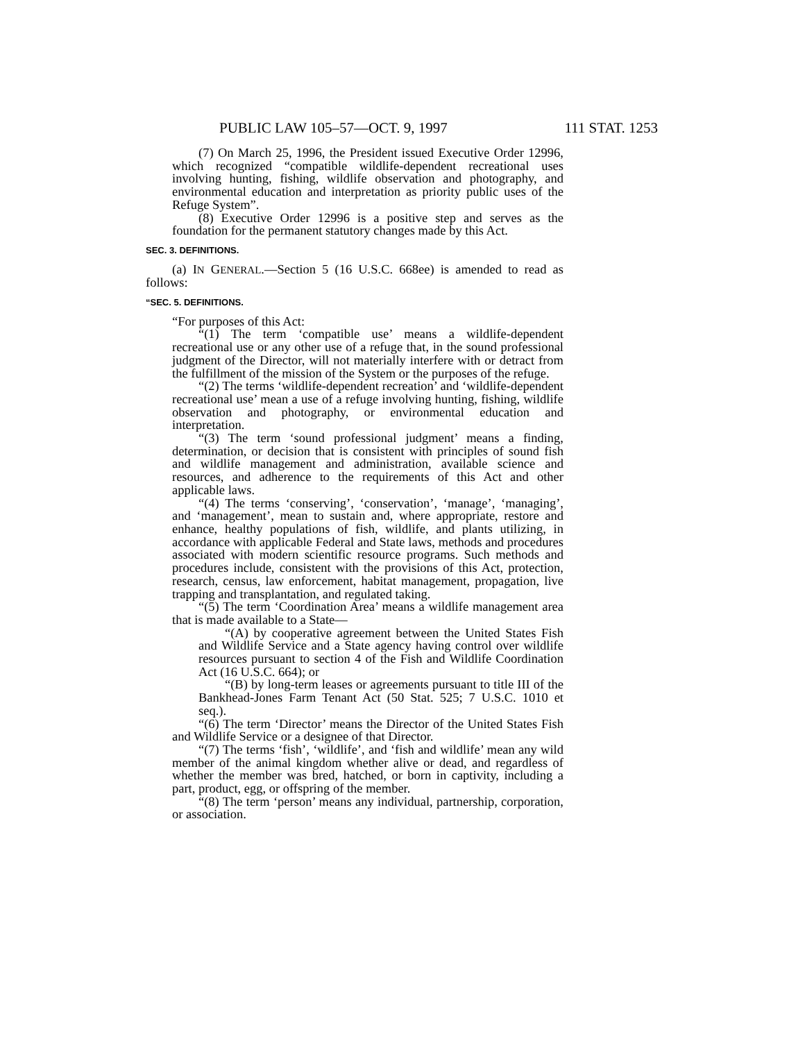PUBLIC LAW 105–57—OCT. 9, 1997 111 STAT. 1253
(7) On March 25, 1996, the President issued Executive Order 12996, which recognized “compatible wildlife-dependent recreational uses involving hunting, fishing, wildlife observation and photography, and environmental education and interpretation as priority public uses of the Refuge System”.
(8) Executive Order 12996 is a positive step and serves as the foundation for the permanent statutory changes made by this Act.
SEC. 3. DEFINITIONS.
(a) IN GENERAL.—Section 5 (16 U.S.C. 668ee) is amended to read as follows:
“SEC. 5. DEFINITIONS.
“For purposes of this Act:
“(1) The term ‘compatible use’ means a wildlife-dependent recreational use or any other use of a refuge that, in the sound professional judgment of the Director, will not materially interfere with or detract from the fulfillment of the mission of the System or the purposes of the refuge.
“(2) The terms ‘wildlife-dependent recreation’ and ‘wildlife-dependent recreational use’ mean a use of a refuge involving hunting, fishing, wildlife observation and photography, or environmental education and interpretation.
“(3) The term ‘sound professional judgment’ means a finding, determination, or decision that is consistent with principles of sound fish and wildlife management and administration, available science and resources, and adherence to the requirements of this Act and other applicable laws.
“(4) The terms ‘conserving’, ‘conservation’, ‘manage’, ‘managing’, and ‘management’, mean to sustain and, where appropriate, restore and enhance, healthy populations of fish, wildlife, and plants utilizing, in accordance with applicable Federal and State laws, methods and procedures associated with modern scientific resource programs. Such methods and procedures include, consistent with the provisions of this Act, protection, research, census, law enforcement, habitat management, propagation, live trapping and transplantation, and regulated taking.
“(5) The term ‘Coordination Area’ means a wildlife management area that is made available to a State—
“(A) by cooperative agreement between the United States Fish and Wildlife Service and a State agency having control over wildlife resources pursuant to section 4 of the Fish and Wildlife Coordination Act (16 U.S.C. 664); or
“(B) by long-term leases or agreements pursuant to title III of the Bankhead-Jones Farm Tenant Act (50 Stat. 525; 7 U.S.C. 1010 et seq.).
“(6) The term ‘Director’ means the Director of the United States Fish and Wildlife Service or a designee of that Director.
“(7) The terms ‘fish’, ‘wildlife’, and ‘fish and wildlife’ mean any wild member of the animal kingdom whether alive or dead, and regardless of whether the member was bred, hatched, or born in captivity, including a part, product, egg, or offspring of the member.
“(8) The term ‘person’ means any individual, partnership, corporation, or association.